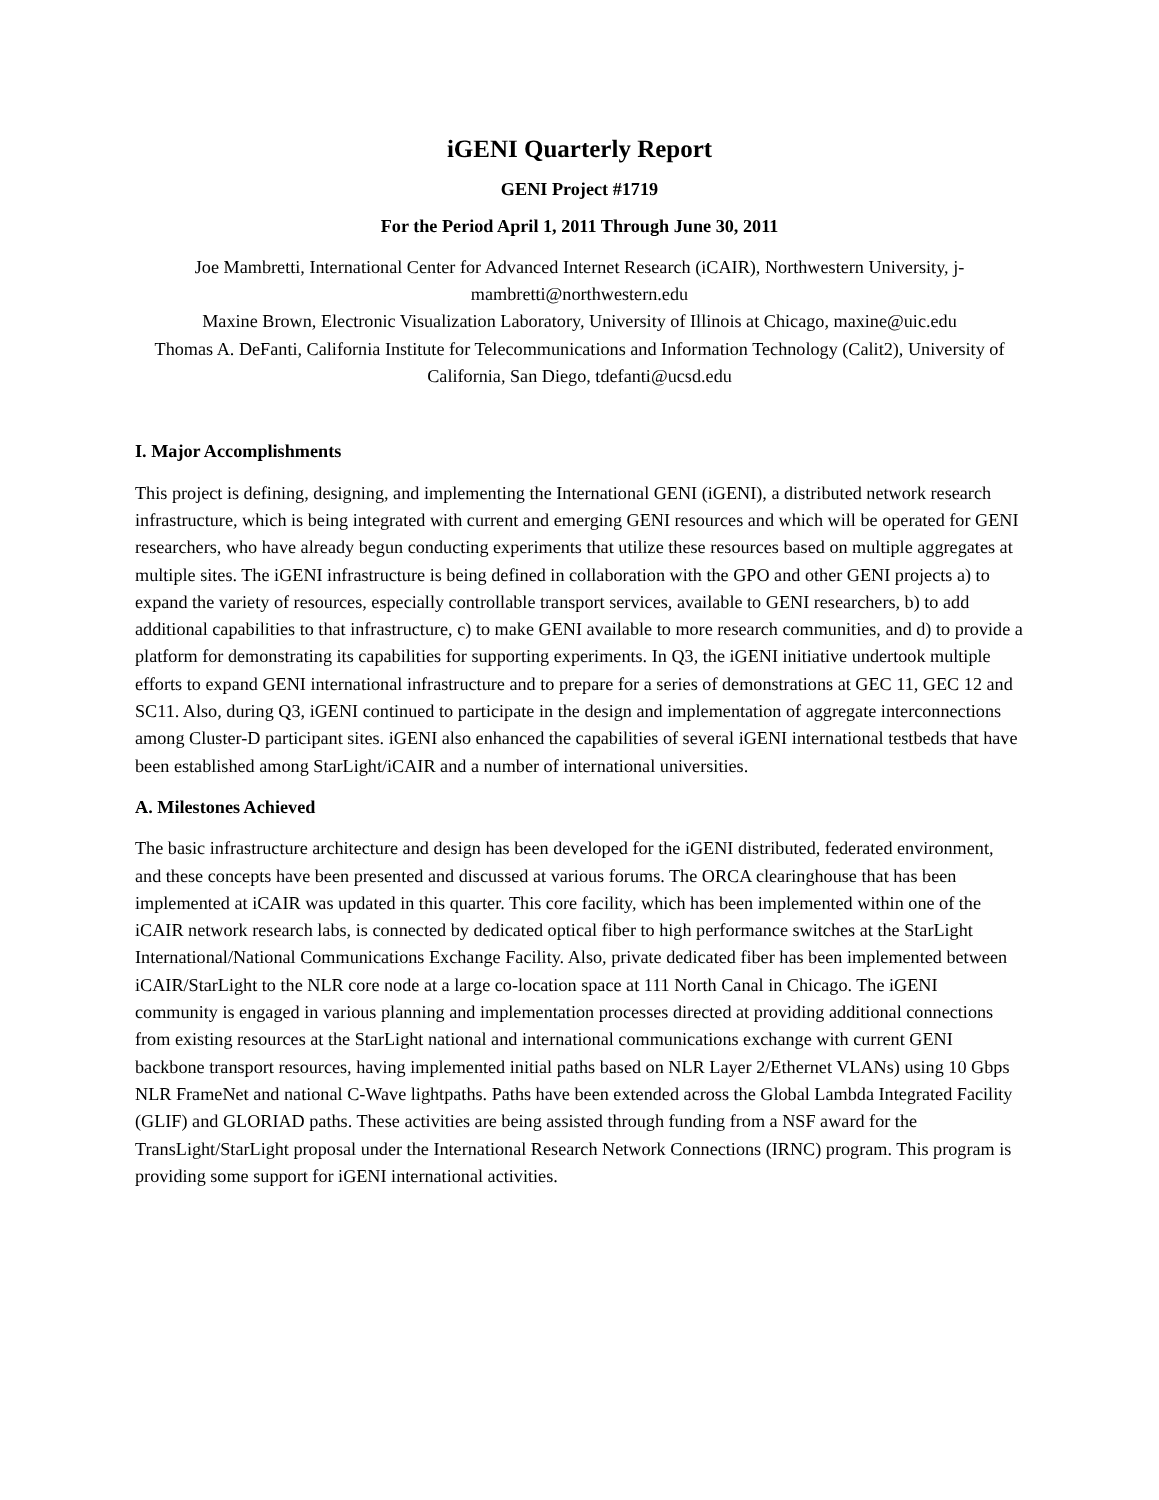iGENI Quarterly Report
GENI Project #1719
For the Period April 1, 2011 Through June 30, 2011
Joe Mambretti, International Center for Advanced Internet Research (iCAIR), Northwestern University, j-mambretti@northwestern.edu
Maxine Brown, Electronic Visualization Laboratory, University of Illinois at Chicago, maxine@uic.edu
Thomas A. DeFanti, California Institute for Telecommunications and Information Technology (Calit2), University of California, San Diego, tdefanti@ucsd.edu
I. Major Accomplishments
This project is defining, designing, and implementing the International GENI (iGENI), a distributed network research infrastructure, which is being integrated with current and emerging GENI resources and which will be operated for GENI researchers, who have already begun conducting experiments that utilize these resources based on multiple aggregates at multiple sites. The iGENI infrastructure is being defined in collaboration with the GPO and other GENI projects a) to expand the variety of resources, especially controllable transport services, available to GENI researchers, b) to add additional capabilities to that infrastructure, c) to make GENI available to more research communities, and d) to provide a platform for demonstrating its capabilities for supporting experiments. In Q3, the iGENI initiative undertook multiple efforts to expand GENI international infrastructure and to prepare for a series of demonstrations at GEC 11, GEC 12 and SC11. Also, during Q3, iGENI continued to participate in the design and implementation of aggregate interconnections among Cluster-D participant sites. iGENI also enhanced the capabilities of several iGENI international testbeds that have been established among StarLight/iCAIR and a number of international universities.
A. Milestones Achieved
The basic infrastructure architecture and design has been developed for the iGENI distributed, federated environment, and these concepts have been presented and discussed at various forums. The ORCA clearinghouse that has been implemented at iCAIR was updated in this quarter. This core facility, which has been implemented within one of the iCAIR network research labs, is connected by dedicated optical fiber to high performance switches at the StarLight International/National Communications Exchange Facility. Also, private dedicated fiber has been implemented between iCAIR/StarLight to the NLR core node at a large co-location space at 111 North Canal in Chicago. The iGENI community is engaged in various planning and implementation processes directed at providing additional connections from existing resources at the StarLight national and international communications exchange with current GENI backbone transport resources, having implemented initial paths based on NLR Layer 2/Ethernet VLANs) using 10 Gbps NLR FrameNet and national C-Wave lightpaths. Paths have been extended across the Global Lambda Integrated Facility (GLIF) and GLORIAD paths. These activities are being assisted through funding from a NSF award for the TransLight/StarLight proposal under the International Research Network Connections (IRNC) program. This program is providing some support for iGENI international activities.